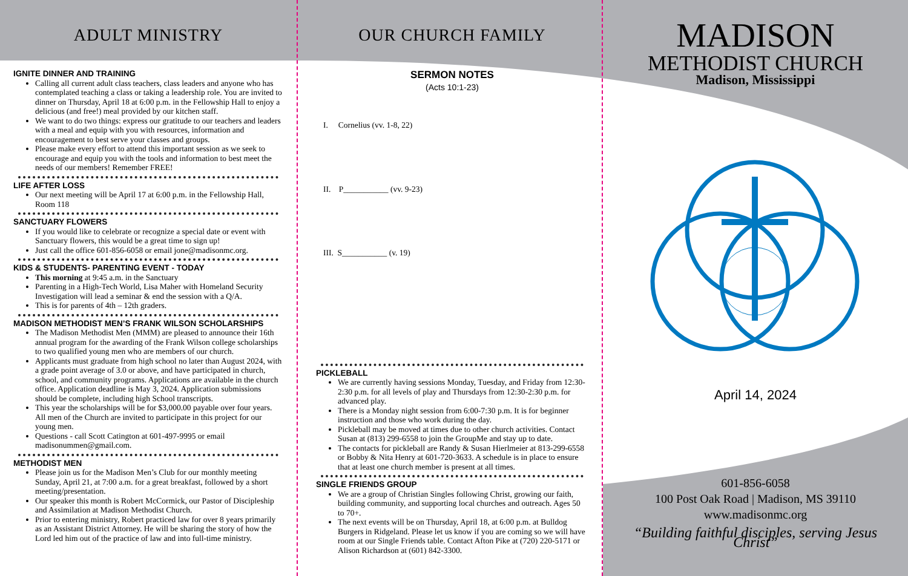ADULT MINISTRY
IGNITE DINNER AND TRAINING
Calling all current adult class teachers, class leaders and anyone who has contemplated teaching a class or taking a leadership role. You are invited to dinner on Thursday, April 18 at 6:00 p.m. in the Fellowship Hall to enjoy a delicious (and free!) meal provided by our kitchen staff.
We want to do two things: express our gratitude to our teachers and leaders with a meal and equip with you with resources, information and encouragement to best serve your classes and groups.
Please make every effort to attend this important session as we seek to encourage and equip you with the tools and information to best meet the needs of our members! Remember FREE!
LIFE AFTER LOSS
Our next meeting will be April 17 at 6:00 p.m. in the Fellowship Hall, Room 118
SANCTUARY FLOWERS
If you would like to celebrate or recognize a special date or event with Sanctuary flowers, this would be a great time to sign up!
Just call the office 601-856-6058 or email jone@madisonmc.org.
KIDS & STUDENTS- PARENTING EVENT - TODAY
This morning at 9:45 a.m. in the Sanctuary
Parenting in a High-Tech World, Lisa Maher with Homeland Security Investigation will lead a seminar & end the session with a Q/A.
This is for parents of 4th – 12th graders.
MADISON METHODIST MEN’S FRANK WILSON SCHOLARSHIPS
The Madison Methodist Men (MMM) are pleased to announce their 16th annual program for the awarding of the Frank Wilson college scholarships to two qualified young men who are members of our church.
Applicants must graduate from high school no later than August 2024, with a grade point average of 3.0 or above, and have participated in church, school, and community programs. Applications are available in the church office. Application deadline is May 3, 2024. Application submissions should be complete, including high School transcripts.
This year the scholarships will be for $3,000.00 payable over four years. All men of the Church are invited to participate in this project for our young men.
Questions - call Scott Catington at 601-497-9995 or email madisonummen@gmail.com.
METHODIST MEN
Please join us for the Madison Men’s Club for our monthly meeting Sunday, April 21, at 7:00 a.m. for a great breakfast, followed by a short meeting/presentation.
Our speaker this month is Robert McCormick, our Pastor of Discipleship and Assimilation at Madison Methodist Church.
Prior to entering ministry, Robert practiced law for over 8 years primarily as an Assistant District Attorney. He will be sharing the story of how the Lord led him out of the practice of law and into full-time ministry.
OUR CHURCH FAMILY
SERMON NOTES
(Acts 10:1-23)
I. Cornelius (vv. 1-8, 22)
II. P___________ (vv. 9-23)
III. S___________ (v. 19)
PICKLEBALL
We are currently having sessions Monday, Tuesday, and Friday from 12:30-2:30 p.m. for all levels of play and Thursdays from 12:30-2:30 p.m. for advanced play.
There is a Monday night session from 6:00-7:30 p.m. It is for beginner instruction and those who work during the day.
Pickleball may be moved at times due to other church activities. Contact Susan at (813) 299-6558 to join the GroupMe and stay up to date.
The contacts for pickleball are Randy & Susan Hierlmeier at 813-299-6558 or Bobby & Nita Henry at 601-720-3633. A schedule is in place to ensure that at least one church member is present at all times.
SINGLE FRIENDS GROUP
We are a group of Christian Singles following Christ, growing our faith, building community, and supporting local churches and outreach. Ages 50 to 70+.
The next events will be on Thursday, April 18, at 6:00 p.m. at Bulldog Burgers in Ridgeland. Please let us know if you are coming so we will have room at our Single Friends table. Contact Afton Pike at (720) 220-5171 or Alison Richardson at (601) 842-3300.
MADISON
METHODIST CHURCH
Madison, Mississippi
April 14, 2024
601-856-6058
100 Post Oak Road | Madison, MS 39110
www.madisonmc.org
“Building faithful disciples, serving Jesus Christ”